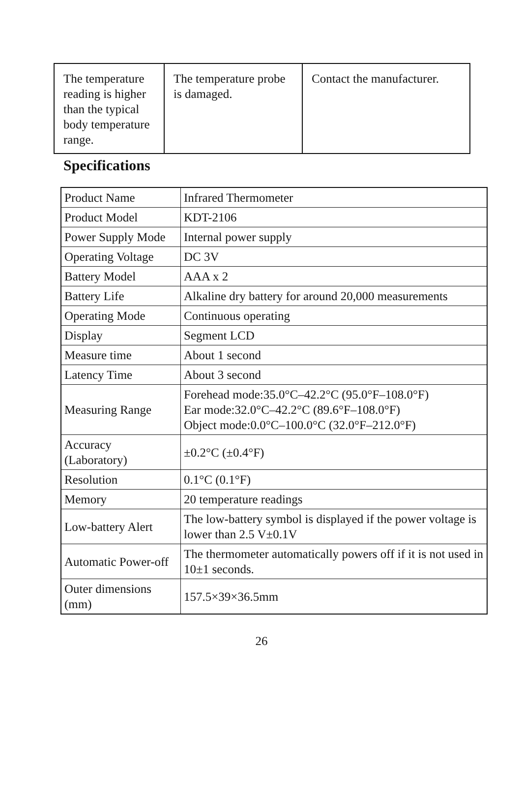| The temperature reading is higher than the typical body temperature range. | The temperature probe is damaged. | Contact the manufacturer. |
Specifications
| Product Name | Infrared Thermometer |
| Product Model | KDT-2106 |
| Power Supply Mode | Internal power supply |
| Operating Voltage | DC 3V |
| Battery Model | AAA x 2 |
| Battery Life | Alkaline dry battery for around 20,000 measurements |
| Operating Mode | Continuous operating |
| Display | Segment LCD |
| Measure time | About 1 second |
| Latency Time | About 3 second |
| Measuring Range | Forehead mode:35.0°C–42.2°C (95.0°F–108.0°F) Ear mode:32.0°C–42.2°C (89.6°F–108.0°F) Object mode:0.0°C–100.0°C (32.0°F–212.0°F) |
| Accuracy (Laboratory) | ±0.2°C (±0.4°F) |
| Resolution | 0.1°C (0.1°F) |
| Memory | 20 temperature readings |
| Low-battery Alert | The low-battery symbol is displayed if the power voltage is lower than 2.5 V±0.1V |
| Automatic Power-off | The thermometer automatically powers off if it is not used in 10±1 seconds. |
| Outer dimensions (mm) | 157.5×39×36.5mm |
26